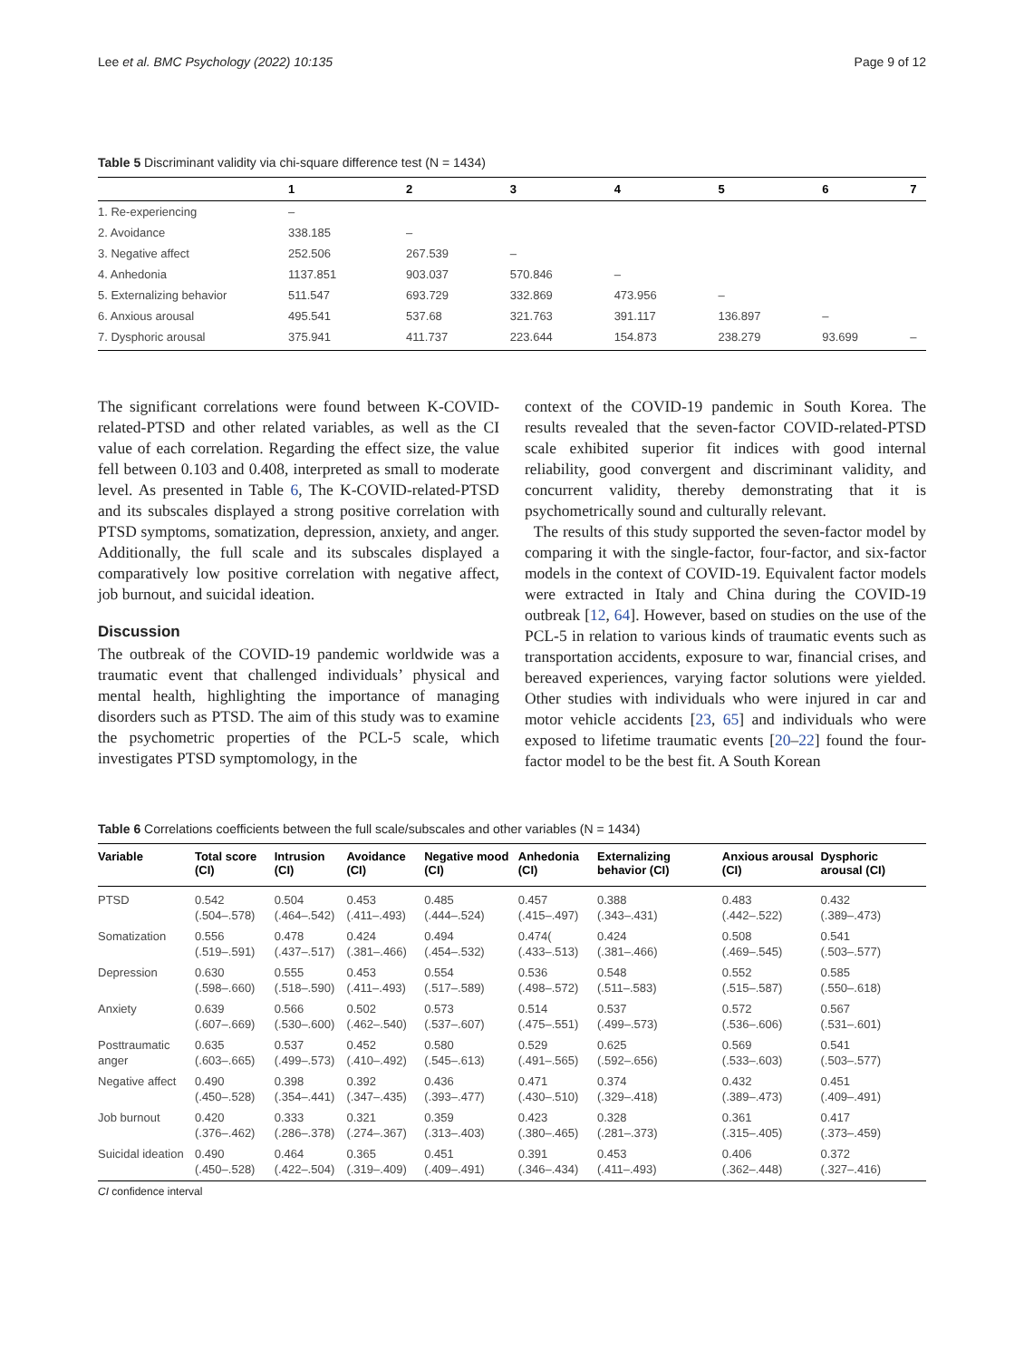Lee et al. BMC Psychology (2022) 10:135 Page 9 of 12
Table 5 Discriminant validity via chi-square difference test (N = 1434)
| | 1 | 2 | 3 | 4 | 5 | 6 | 7 |
| --- | --- | --- | --- | --- | --- | --- | --- |
| 1. Re-experiencing | – | | | | | | |
| 2. Avoidance | 338.185 | – | | | | | |
| 3. Negative affect | 252.506 | 267.539 | – | | | | |
| 4. Anhedonia | 1137.851 | 903.037 | 570.846 | – | | | |
| 5. Externalizing behavior | 511.547 | 693.729 | 332.869 | 473.956 | – | | |
| 6. Anxious arousal | 495.541 | 537.68 | 321.763 | 391.117 | 136.897 | – | |
| 7. Dysphoric arousal | 375.941 | 411.737 | 223.644 | 154.873 | 238.279 | 93.699 | – |
The significant correlations were found between K-COVID-related-PTSD and other related variables, as well as the CI value of each correlation. Regarding the effect size, the value fell between 0.103 and 0.408, interpreted as small to moderate level. As presented in Table 6, The K-COVID-related-PTSD and its subscales displayed a strong positive correlation with PTSD symptoms, somatization, depression, anxiety, and anger. Additionally, the full scale and its subscales displayed a comparatively low positive correlation with negative affect, job burnout, and suicidal ideation.
Discussion
The outbreak of the COVID-19 pandemic worldwide was a traumatic event that challenged individuals’ physical and mental health, highlighting the importance of managing disorders such as PTSD. The aim of this study was to examine the psychometric properties of the PCL-5 scale, which investigates PTSD symptomology, in the
context of the COVID-19 pandemic in South Korea. The results revealed that the seven-factor COVID-related-PTSD scale exhibited superior fit indices with good internal reliability, good convergent and discriminant validity, and concurrent validity, thereby demonstrating that it is psychometrically sound and culturally relevant.
The results of this study supported the seven-factor model by comparing it with the single-factor, four-factor, and six-factor models in the context of COVID-19. Equivalent factor models were extracted in Italy and China during the COVID-19 outbreak [12, 64]. However, based on studies on the use of the PCL-5 in relation to various kinds of traumatic events such as transportation accidents, exposure to war, financial crises, and bereaved experiences, varying factor solutions were yielded. Other studies with individuals who were injured in car and motor vehicle accidents [23, 65] and individuals who were exposed to lifetime traumatic events [20–22] found the four-factor model to be the best fit. A South Korean
Table 6 Correlations coefficients between the full scale/subscales and other variables (N = 1434)
| Variable | Total score (CI) | Intrusion (CI) | Avoidance (CI) | Negative mood (CI) | Anhedonia (CI) | Externalizing behavior (CI) | Anxious arousal (CI) | Dysphoric arousal (CI) |
| --- | --- | --- | --- | --- | --- | --- | --- | --- |
| PTSD | 0.542 (.504–.578) | 0.504 (.464–.542) | 0.453 (.411–.493) | 0.485 (.444–.524) | 0.457 (.415–.497) | 0.388 (.343–.431) | 0.483 (.442–.522) | 0.432 (.389–.473) |
| Somatization | 0.556 (.519–.591) | 0.478 (.437–.517) | 0.424 (.381–.466) | 0.494 (.454–.532) | 0.474( (.433–.513) | 0.424 (.381–.466) | 0.508 (.469–.545) | 0.541 (.503–.577) |
| Depression | 0.630 (.598–.660) | 0.555 (.518–.590) | 0.453 (.411–.493) | 0.554 (.517–.589) | 0.536 (.498–.572) | 0.548 (.511–.583) | 0.552 (.515–.587) | 0.585 (.550–.618) |
| Anxiety | 0.639 (.607–.669) | 0.566 (.530–.600) | 0.502 (.462–.540) | 0.573 (.537–.607) | 0.514 (.475–.551) | 0.537 (.499–.573) | 0.572 (.536–.606) | 0.567 (.531–.601) |
| Posttraumatic anger | 0.635 (.603–.665) | 0.537 (.499–.573) | 0.452 (.410–.492) | 0.580 (.545–.613) | 0.529 (.491–.565) | 0.625 (.592–.656) | 0.569 (.533–.603) | 0.541 (.503–.577) |
| Negative affect | 0.490 (.450–.528) | 0.398 (.354–.441) | 0.392 (.347–.435) | 0.436 (.393–.477) | 0.471 (.430–.510) | 0.374 (.329–.418) | 0.432 (.389–.473) | 0.451 (.409–.491) |
| Job burnout | 0.420 (.376–.462) | 0.333 (.286–.378) | 0.321 (.274–.367) | 0.359 (.313–.403) | 0.423 (.380–.465) | 0.328 (.281–.373) | 0.361 (.315–.405) | 0.417 (.373–.459) |
| Suicidal ideation | 0.490 (.450–.528) | 0.464 (.422–.504) | 0.365 (.319–.409) | 0.451 (.409–.491) | 0.391 (.346–.434) | 0.453 (.411–.493) | 0.406 (.362–.448) | 0.372 (.327–.416) |
CI confidence interval